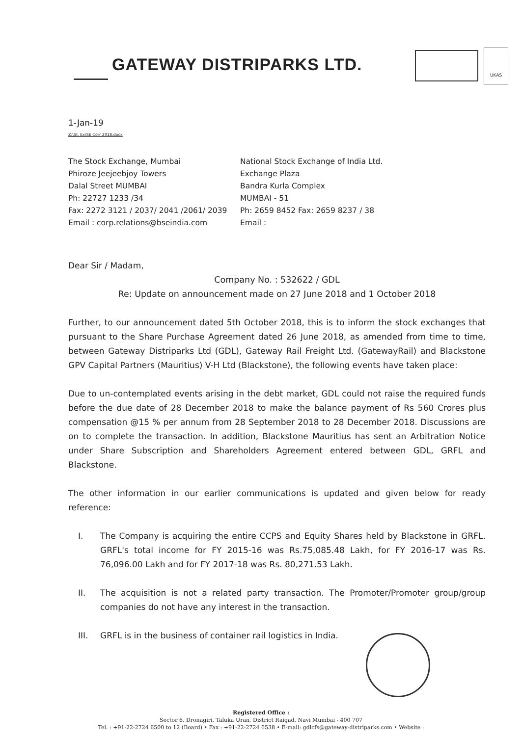GATEWAY DISTRIPARKS LTD.
UKAS
1-Jan-19
Z:\St. Ex\SE Corr 2018.docx
| The Stock Exchange, Mumbai | National Stock Exchange of India Ltd. |
| Phiroze Jeejeebjoy Towers | Exchange Plaza |
| Dalal Street MUMBAI | Bandra Kurla Complex |
| Ph: 22727 1233 /34 | MUMBAI - 51 |
| Fax: 2272 3121 / 2037/ 2041 /2061/ 2039 | Ph: 2659 8452 Fax: 2659 8237 / 38 |
| Email : corp.relations@bseindia.com | Email : |
Dear Sir / Madam,
Company No. : 532622 / GDL
Re: Update on announcement made on 27 June 2018 and 1 October 2018
Further, to our announcement dated 5th October 2018, this is to inform the stock exchanges that pursuant to the Share Purchase Agreement dated 26 June 2018, as amended from time to time, between Gateway Distriparks Ltd (GDL), Gateway Rail Freight Ltd. (GatewayRail) and Blackstone GPV Capital Partners (Mauritius) V-H Ltd (Blackstone), the following events have taken place:
Due to un-contemplated events arising in the debt market, GDL could not raise the required funds before the due date of 28 December 2018 to make the balance payment of Rs 560 Crores plus compensation @15 % per annum from 28 September 2018 to 28 December 2018. Discussions are on to complete the transaction. In addition, Blackstone Mauritius has sent an Arbitration Notice under Share Subscription and Shareholders Agreement entered between GDL, GRFL and Blackstone.
The other information in our earlier communications is updated and given below for ready reference:
I. The Company is acquiring the entire CCPS and Equity Shares held by Blackstone in GRFL. GRFL's total income for FY 2015-16 was Rs.75,085.48 Lakh, for FY 2016-17 was Rs. 76,096.00 Lakh and for FY 2017-18 was Rs. 80,271.53 Lakh.
II. The acquisition is not a related party transaction. The Promoter/Promoter group/group companies do not have any interest in the transaction.
III. GRFL is in the business of container rail logistics in India.
Registered Office :
Sector 6, Dronagiri, Taluka Uran, District Raigad, Navi Mumbai - 400 707
Tel. : +91-22-2724 6500 to 12 (Board) • Fax : +91-22-2724 6538 • E-mail: gdlcfs@gateway-distriparks.com • Website :